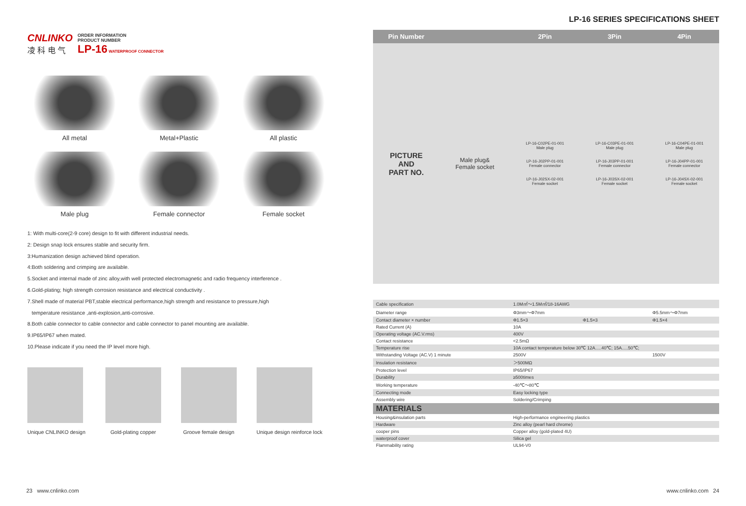CNLINKO
凌 科 电 气
ORDER INFORMATION
PRODUCT NUMBER
LP-16 WATERPROOF CONNECTOR
All metal
Metal+Plastic
All plastic
Male plug
Female connector
Female socket
1: With multi-core(2-9 core) design to fit with different industrial needs.
2: Design snap lock ensures stable and security firm.
3:Humanization design achieved blind operation.
4:Both soldering and crimping are available.
5.Socket and internal made of zinc alloy,with well protected electromagnetic and radio frequency interference .
6.Gold-plating; high strength corrosion resistance and electrical conductivity .
7.Shell made of material PBT,stable electrical performance,high strength and resistance to pressure,high
temperature resistance ,anti-explosion,anti-corrosive.
8.Both cable connector to cable connector and cable connector to panel mounting are available.
9.IP65/IP67 when mated.
10.Please indicate if you need the IP level more high.
Unique CNLINKO design Gold-plating copper Groove female design Unique design reinforce lock
LP-16 SERIES SPECIFICATIONS SHEET
| Pin Number | | 2Pin | 3Pin | 4Pin |
| --- | --- | --- | --- | --- |
| PICTURE AND PART NO. | Male plug& Female socket | LP-16-C02PE-01-001 Male plug LP-16-J02PP-01-001 Female connector LP-16-J02SX-02-001 Female socket | LP-16-C03PE-01-001 Male plug LP-16-J03PP-01-001 Female connector LP-16-J03SX-02-001 Female socket | LP-16-C04PE-01-001 Male plug LP-16-J04PP-01-001 Female connector LP-16-J04SX-02-001 Female socket |
| Cable specification | | 1.0M㎡～1.5M㎡/18-16AWG | | |
| Diameter range | | Φ3mm～Φ7mm | | Φ5.5mm～Φ7mm |
| Contact diameter × number | | Φ1.5×3 | Φ1.5×3 | Φ1.5×4 |
| Rated Current (A) | | 10A | | |
| Operating voltage (AC.V.rms) | | 400V | | |
| Contact resistance | | <2.5mΩ | | |
| Temperature rise | | 10A contact temperature below 30℃ 12A.....40℃; 15A.....50℃; | | |
| Withstanding Voltage (AC.V) 1 minute | | 2500V | | 1500V |
| Insulation resistance | | ＞500MΩ | | |
| Protection level | | IP65/IP67 | | |
| Durability | | ≥500times | | |
| Working temperature | | -40℃～80℃ | | |
| Connecting mode | | Easy locking type | | |
| Assembly wire | | Soldering/Crimping | | |
| MATERIALS | | | | |
| Housing&insulation parts | | High-performance engineering plastics | | |
| Hardware | | Zinc alloy (pearl hard chrome) | | |
| cooper pins | | Copper alloy (gold-plated 4U) | | |
| waterproof cover | | Silica gel | | |
| Flammability rating | | UL94-V0 | | |
23 www.cnlinko.com www.cnlinko.com 24